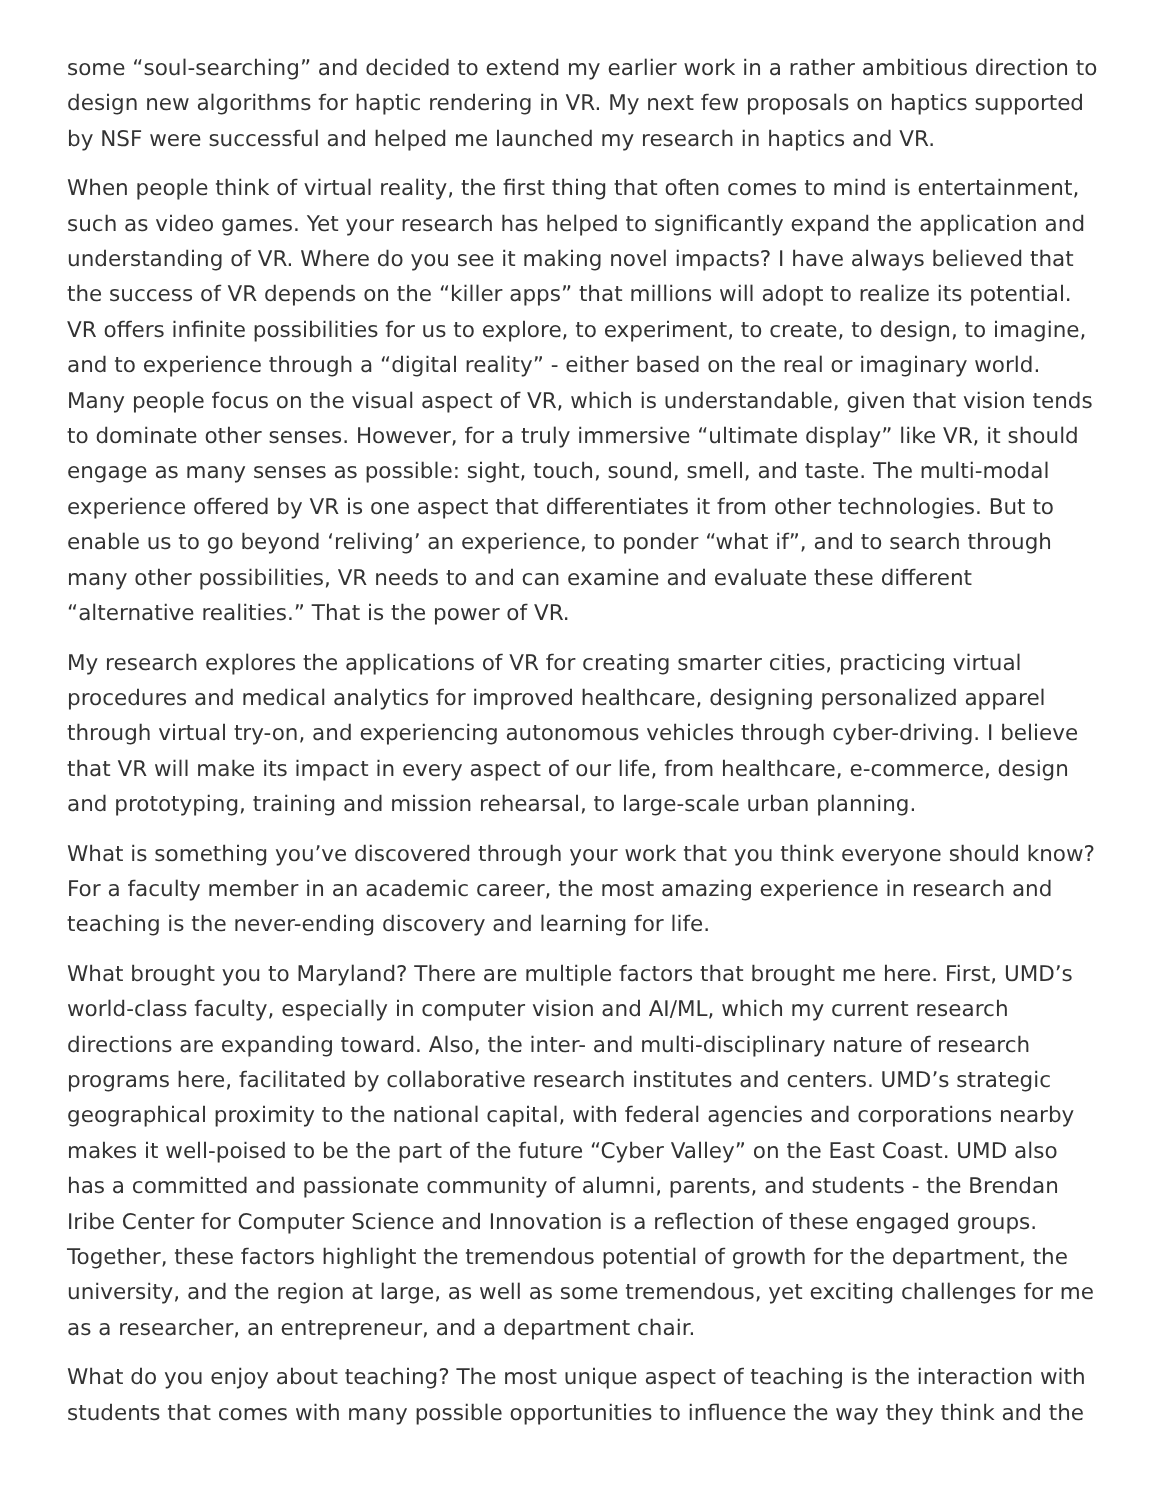some “soul-searching” and decided to extend my earlier work in a rather ambitious direction to design new algorithms for haptic rendering in VR. My next few proposals on haptics supported by NSF were successful and helped me launched my research in haptics and VR.
When people think of virtual reality, the first thing that often comes to mind is entertainment, such as video games. Yet your research has helped to significantly expand the application and understanding of VR. Where do you see it making novel impacts? I have always believed that the success of VR depends on the “killer apps” that millions will adopt to realize its potential. VR offers infinite possibilities for us to explore, to experiment, to create, to design, to imagine, and to experience through a “digital reality” - either based on the real or imaginary world. Many people focus on the visual aspect of VR, which is understandable, given that vision tends to dominate other senses. However, for a truly immersive “ultimate display” like VR, it should engage as many senses as possible: sight, touch, sound, smell, and taste. The multi-modal experience offered by VR is one aspect that differentiates it from other technologies. But to enable us to go beyond ‘reliving’ an experience, to ponder “what if”, and to search through many other possibilities, VR needs to and can examine and evaluate these different “alternative realities.” That is the power of VR.
My research explores the applications of VR for creating smarter cities, practicing virtual procedures and medical analytics for improved healthcare, designing personalized apparel through virtual try-on, and experiencing autonomous vehicles through cyber-driving. I believe that VR will make its impact in every aspect of our life, from healthcare, e-commerce, design and prototyping, training and mission rehearsal, to large-scale urban planning.
What is something you’ve discovered through your work that you think everyone should know? For a faculty member in an academic career, the most amazing experience in research and teaching is the never-ending discovery and learning for life.
What brought you to Maryland? There are multiple factors that brought me here. First, UMD’s world-class faculty, especially in computer vision and AI/ML, which my current research directions are expanding toward. Also, the inter- and multi-disciplinary nature of research programs here, facilitated by collaborative research institutes and centers. UMD’s strategic geographical proximity to the national capital, with federal agencies and corporations nearby makes it well-poised to be the part of the future “Cyber Valley” on the East Coast. UMD also has a committed and passionate community of alumni, parents, and students - the Brendan Iribe Center for Computer Science and Innovation is a reflection of these engaged groups. Together, these factors highlight the tremendous potential of growth for the department, the university, and the region at large, as well as some tremendous, yet exciting challenges for me as a researcher, an entrepreneur, and a department chair.
What do you enjoy about teaching? The most unique aspect of teaching is the interaction with students that comes with many possible opportunities to influence the way they think and the